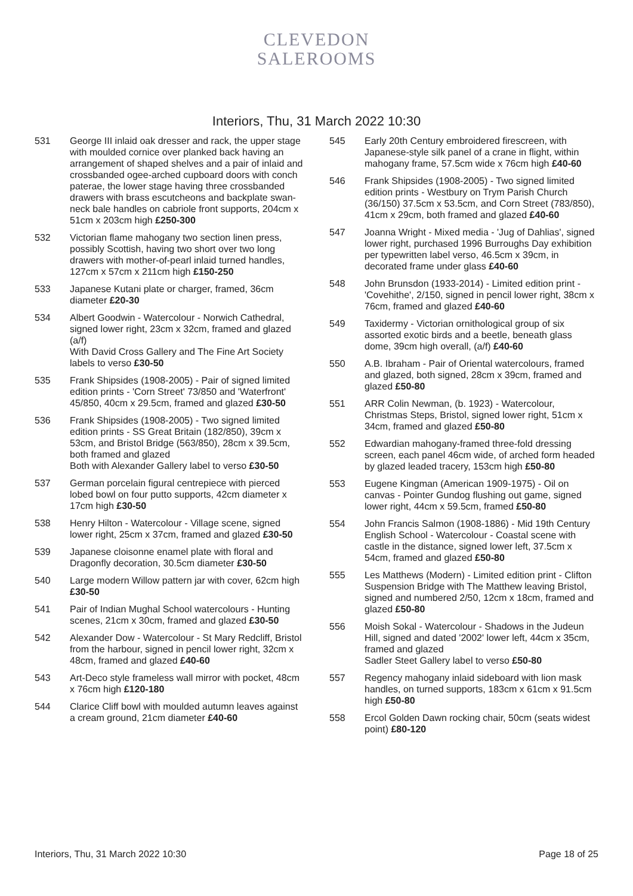CLEVEDON
SALEROOMS
Interiors, Thu, 31 March 2022 10:30
531 George III inlaid oak dresser and rack, the upper stage with moulded cornice over planked back having an arrangement of shaped shelves and a pair of inlaid and crossbanded ogee-arched cupboard doors with conch paterae, the lower stage having three crossbanded drawers with brass escutcheons and backplate swan-neck bale handles on cabriole front supports, 204cm x 51cm x 203cm high £250-300
532 Victorian flame mahogany two section linen press, possibly Scottish, having two short over two long drawers with mother-of-pearl inlaid turned handles, 127cm x 57cm x 211cm high £150-250
533 Japanese Kutani plate or charger, framed, 36cm diameter £20-30
534 Albert Goodwin - Watercolour - Norwich Cathedral, signed lower right, 23cm x 32cm, framed and glazed (a/f)
With David Cross Gallery and The Fine Art Society labels to verso £30-50
535 Frank Shipsides (1908-2005) - Pair of signed limited edition prints - 'Corn Street' 73/850 and 'Waterfront' 45/850, 40cm x 29.5cm, framed and glazed £30-50
536 Frank Shipsides (1908-2005) - Two signed limited edition prints - SS Great Britain (182/850), 39cm x 53cm, and Bristol Bridge (563/850), 28cm x 39.5cm, both framed and glazed
Both with Alexander Gallery label to verso £30-50
537 German porcelain figural centrepiece with pierced lobed bowl on four putto supports, 42cm diameter x 17cm high £30-50
538 Henry Hilton - Watercolour - Village scene, signed lower right, 25cm x 37cm, framed and glazed £30-50
539 Japanese cloisonne enamel plate with floral and Dragonfly decoration, 30.5cm diameter £30-50
540 Large modern Willow pattern jar with cover, 62cm high £30-50
541 Pair of Indian Mughal School watercolours - Hunting scenes, 21cm x 30cm, framed and glazed £30-50
542 Alexander Dow - Watercolour - St Mary Redcliff, Bristol from the harbour, signed in pencil lower right, 32cm x 48cm, framed and glazed £40-60
543 Art-Deco style frameless wall mirror with pocket, 48cm x 76cm high £120-180
544 Clarice Cliff bowl with moulded autumn leaves against a cream ground, 21cm diameter £40-60
545 Early 20th Century embroidered firescreen, with Japanese-style silk panel of a crane in flight, within mahogany frame, 57.5cm wide x 76cm high £40-60
546 Frank Shipsides (1908-2005) - Two signed limited edition prints - Westbury on Trym Parish Church (36/150) 37.5cm x 53.5cm, and Corn Street (783/850), 41cm x 29cm, both framed and glazed £40-60
547 Joanna Wright - Mixed media - 'Jug of Dahlias', signed lower right, purchased 1996 Burroughs Day exhibition per typewritten label verso, 46.5cm x 39cm, in decorated frame under glass £40-60
548 John Brunsdon (1933-2014) - Limited edition print - 'Covehithe', 2/150, signed in pencil lower right, 38cm x 76cm, framed and glazed £40-60
549 Taxidermy - Victorian ornithological group of six assorted exotic birds and a beetle, beneath glass dome, 39cm high overall, (a/f) £40-60
550 A.B. Ibraham - Pair of Oriental watercolours, framed and glazed, both signed, 28cm x 39cm, framed and glazed £50-80
551 ARR Colin Newman, (b. 1923) - Watercolour, Christmas Steps, Bristol, signed lower right, 51cm x 34cm, framed and glazed £50-80
552 Edwardian mahogany-framed three-fold dressing screen, each panel 46cm wide, of arched form headed by glazed leaded tracery, 153cm high £50-80
553 Eugene Kingman (American 1909-1975) - Oil on canvas - Pointer Gundog flushing out game, signed lower right, 44cm x 59.5cm, framed £50-80
554 John Francis Salmon (1908-1886) - Mid 19th Century English School - Watercolour - Coastal scene with castle in the distance, signed lower left, 37.5cm x 54cm, framed and glazed £50-80
555 Les Matthews (Modern) - Limited edition print - Clifton Suspension Bridge with The Matthew leaving Bristol, signed and numbered 2/50, 12cm x 18cm, framed and glazed £50-80
556 Moish Sokal - Watercolour - Shadows in the Judeun Hill, signed and dated '2002' lower left, 44cm x 35cm, framed and glazed
Sadler Steet Gallery label to verso £50-80
557 Regency mahogany inlaid sideboard with lion mask handles, on turned supports, 183cm x 61cm x 91.5cm high £50-80
558 Ercol Golden Dawn rocking chair, 50cm (seats widest point) £80-120
Interiors, Thu, 31 March 2022 10:30 Page 18 of 25